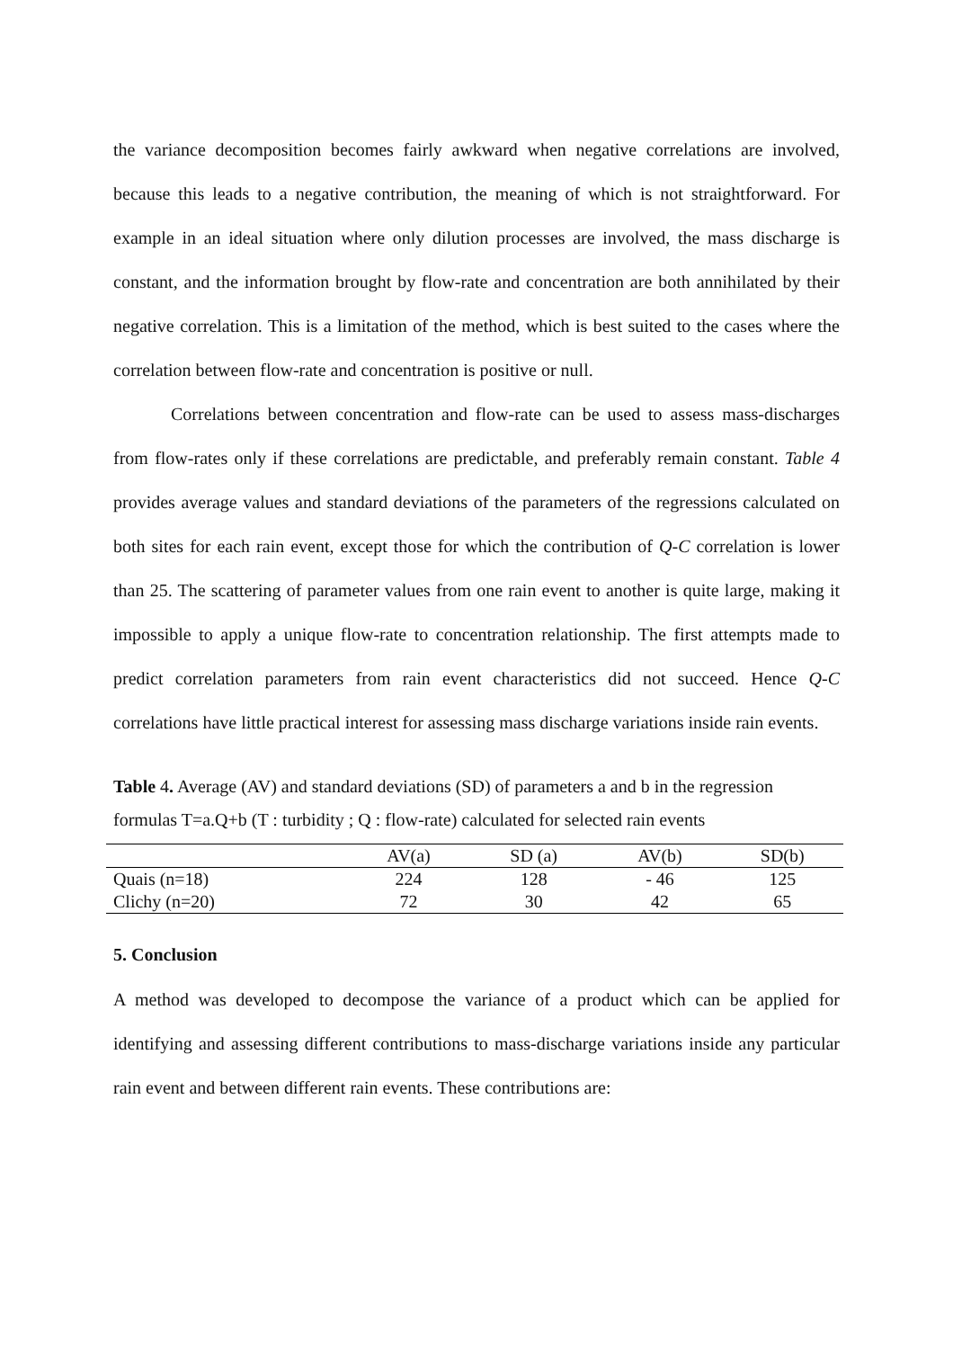the variance decomposition becomes fairly awkward when negative correlations are involved, because this leads to a negative contribution, the meaning of which is not straightforward. For example in an ideal situation where only dilution processes are involved, the mass discharge is constant, and the information brought by flow-rate and concentration are both annihilated by their negative correlation. This is a limitation of the method, which is best suited to the cases where the correlation between flow-rate and concentration is positive or null.
Correlations between concentration and flow-rate can be used to assess mass-discharges from flow-rates only if these correlations are predictable, and preferably remain constant. Table 4 provides average values and standard deviations of the parameters of the regressions calculated on both sites for each rain event, except those for which the contribution of Q-C correlation is lower than 25. The scattering of parameter values from one rain event to another is quite large, making it impossible to apply a unique flow-rate to concentration relationship. The first attempts made to predict correlation parameters from rain event characteristics did not succeed. Hence Q-C correlations have little practical interest for assessing mass discharge variations inside rain events.
Table 4. Average (AV) and standard deviations (SD) of parameters a and b in the regression formulas T=a.Q+b (T : turbidity ; Q : flow-rate) calculated for selected rain events
| | AV(a) | SD (a) | AV(b) | SD(b) |
| Quais (n=18) | 224 | 128 | - 46 | 125 |
| Clichy (n=20) | 72 | 30 | 42 | 65 |
5. Conclusion
A method was developed to decompose the variance of a product which can be applied for identifying and assessing different contributions to mass-discharge variations inside any particular rain event and between different rain events. These contributions are: